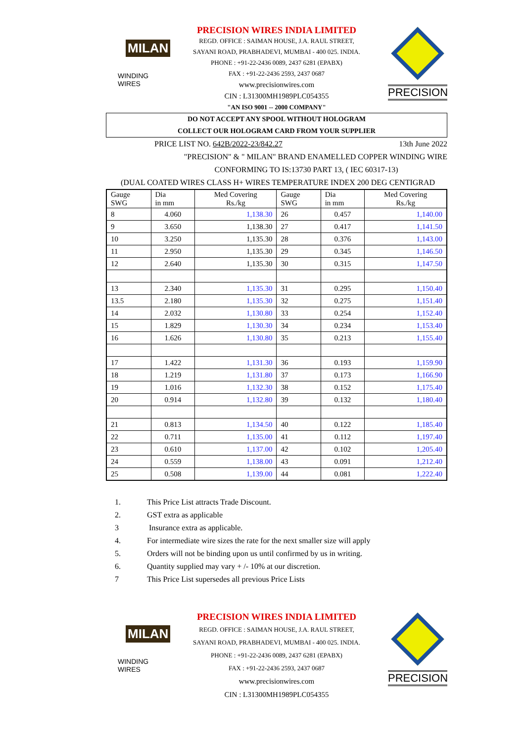MILAN
WINDING WIRES
PRECISION WIRES INDIA LIMITED
REGD. OFFICE : SAIMAN HOUSE, J.A. RAUL STREET,
SAYANI ROAD, PRABHADEVI, MUMBAI - 400 025. INDIA.
PHONE : +91-22-2436 0089, 2437 6281 (EPABX)
FAX : +91-22-2436 2593, 2437 0687
www.precisionwires.com
CIN : L31300MH1989PLC054355
"AN ISO 9001 -- 2000 COMPANY"
PRECISION
DO NOT ACCEPT ANY SPOOL WITHOUT HOLOGRAM
COLLECT OUR HOLOGRAM CARD FROM YOUR SUPPLIER
PRICE LIST NO. 642B/2022-23/842.27 13th June 2022
"PRECISION" & " MILAN" BRAND ENAMELLED COPPER WINDING WIRE
CONFORMING TO IS:13730 PART 13, ( IEC 60317-13)
(DUAL COATED WIRES CLASS H+ WIRES TEMPERATURE INDEX 200 DEG CENTIGRAD
| Gauge SWG | Dia in mm | Med Covering Rs./kg | Gauge SWG | Dia in mm | Med Covering Rs./kg |
| --- | --- | --- | --- | --- | --- |
| 8 | 4.060 | 1,138.30 | 26 | 0.457 | 1,140.00 |
| 9 | 3.650 | 1,138.30 | 27 | 0.417 | 1,141.50 |
| 10 | 3.250 | 1,135.30 | 28 | 0.376 | 1,143.00 |
| 11 | 2.950 | 1,135.30 | 29 | 0.345 | 1,146.50 |
| 12 | 2.640 | 1,135.30 | 30 | 0.315 | 1,147.50 |
| 13 | 2.340 | 1,135.30 | 31 | 0.295 | 1,150.40 |
| 13.5 | 2.180 | 1,135.30 | 32 | 0.275 | 1,151.40 |
| 14 | 2.032 | 1,130.80 | 33 | 0.254 | 1,152.40 |
| 15 | 1.829 | 1,130.30 | 34 | 0.234 | 1,153.40 |
| 16 | 1.626 | 1,130.80 | 35 | 0.213 | 1,155.40 |
| 17 | 1.422 | 1,131.30 | 36 | 0.193 | 1,159.90 |
| 18 | 1.219 | 1,131.80 | 37 | 0.173 | 1,166.90 |
| 19 | 1.016 | 1,132.30 | 38 | 0.152 | 1,175.40 |
| 20 | 0.914 | 1,132.80 | 39 | 0.132 | 1,180.40 |
| 21 | 0.813 | 1,134.50 | 40 | 0.122 | 1,185.40 |
| 22 | 0.711 | 1,135.00 | 41 | 0.112 | 1,197.40 |
| 23 | 0.610 | 1,137.00 | 42 | 0.102 | 1,205.40 |
| 24 | 0.559 | 1,138.00 | 43 | 0.091 | 1,212.40 |
| 25 | 0.508 | 1,139.00 | 44 | 0.081 | 1,222.40 |
1. This Price List attracts Trade Discount.
2. GST extra as applicable
3 Insurance extra as applicable.
4. For intermediate wire sizes the rate for the next smaller size will apply
5. Orders will not be binding upon us until confirmed by us in writing.
6. Quantity supplied may vary + /- 10% at our discretion.
7 This Price List supersedes all previous Price Lists
MILAN
WINDING WIRES
PRECISION WIRES INDIA LIMITED
REGD. OFFICE : SAIMAN HOUSE, J.A. RAUL STREET,
SAYANI ROAD, PRABHADEVI, MUMBAI - 400 025. INDIA.
PHONE : +91-22-2436 0089, 2437 6281 (EPABX)
FAX : +91-22-2436 2593, 2437 0687
www.precisionwires.com
CIN : L31300MH1989PLC054355
PRECISION